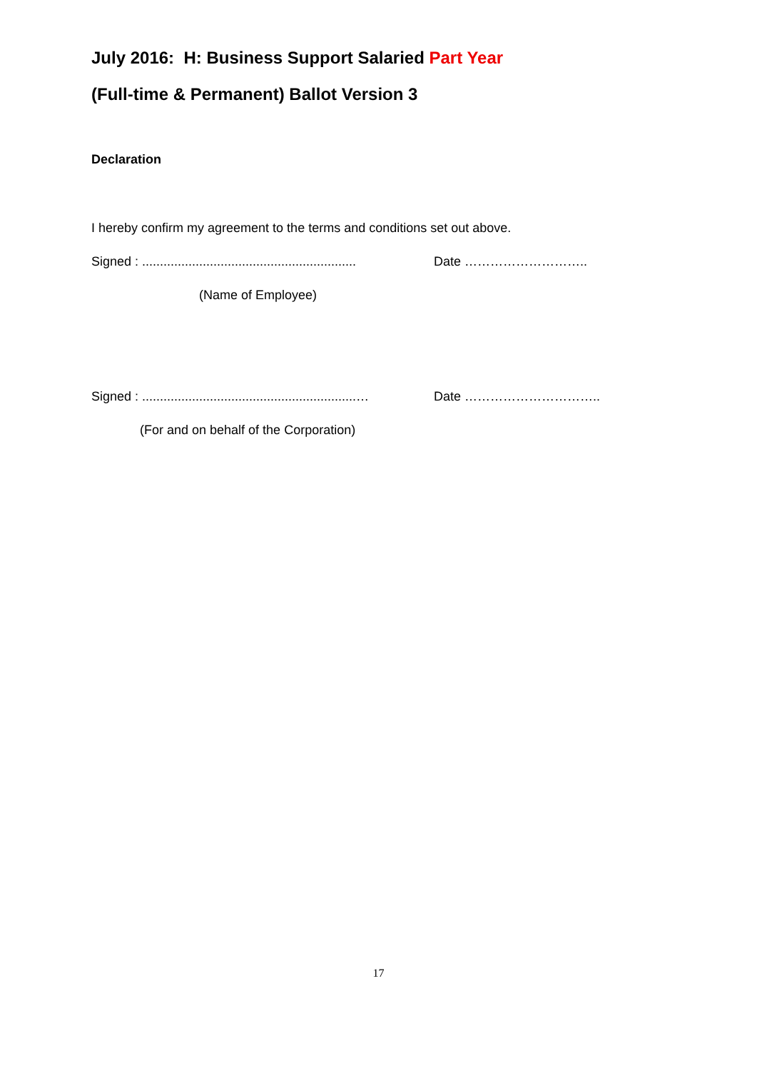July 2016: H: Business Support Salaried Part Year
(Full-time & Permanent) Ballot Version 3
Declaration
I hereby confirm my agreement to the terms and conditions set out above.
Signed : ............................................................ Date ………………………..
(Name of Employee)
Signed : ............................................................… Date …………………………..
(For and on behalf of the Corporation)
17